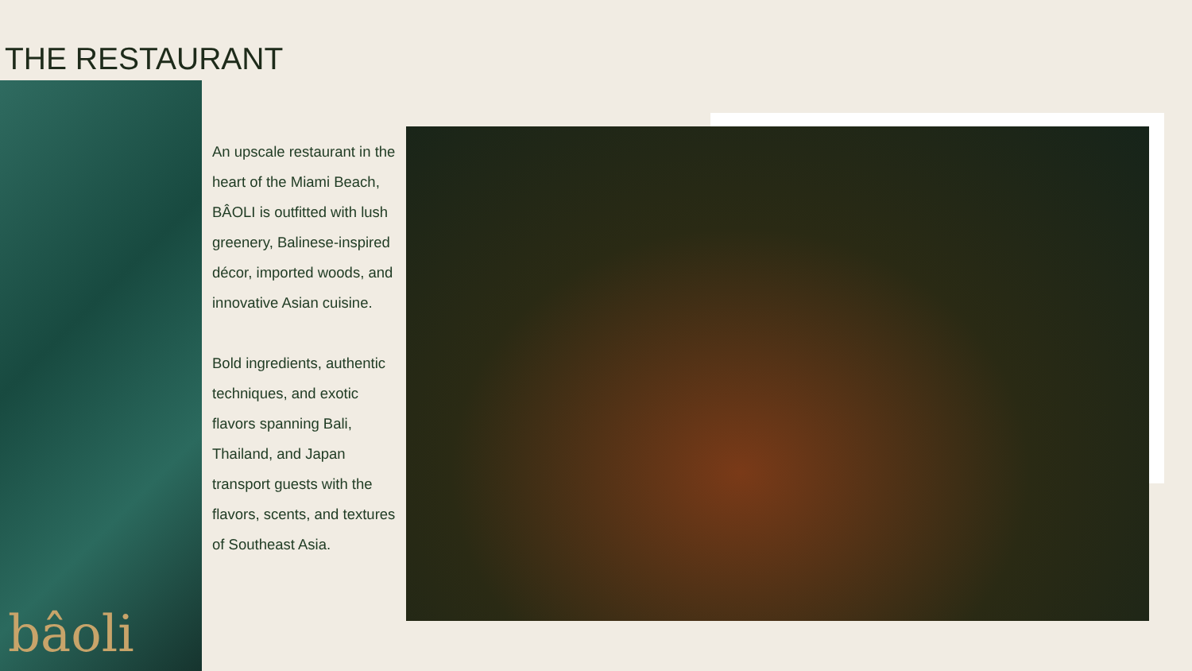THE RESTAURANT
bâoli
An upscale restaurant in the heart of the Miami Beach, BÂOLI is outfitted with lush greenery, Balinese-inspired décor, imported woods, and innovative Asian cuisine.
Bold ingredients, authentic techniques, and exotic flavors spanning Bali, Thailand, and Japan transport guests with the flavors, scents, and textures of Southeast Asia.